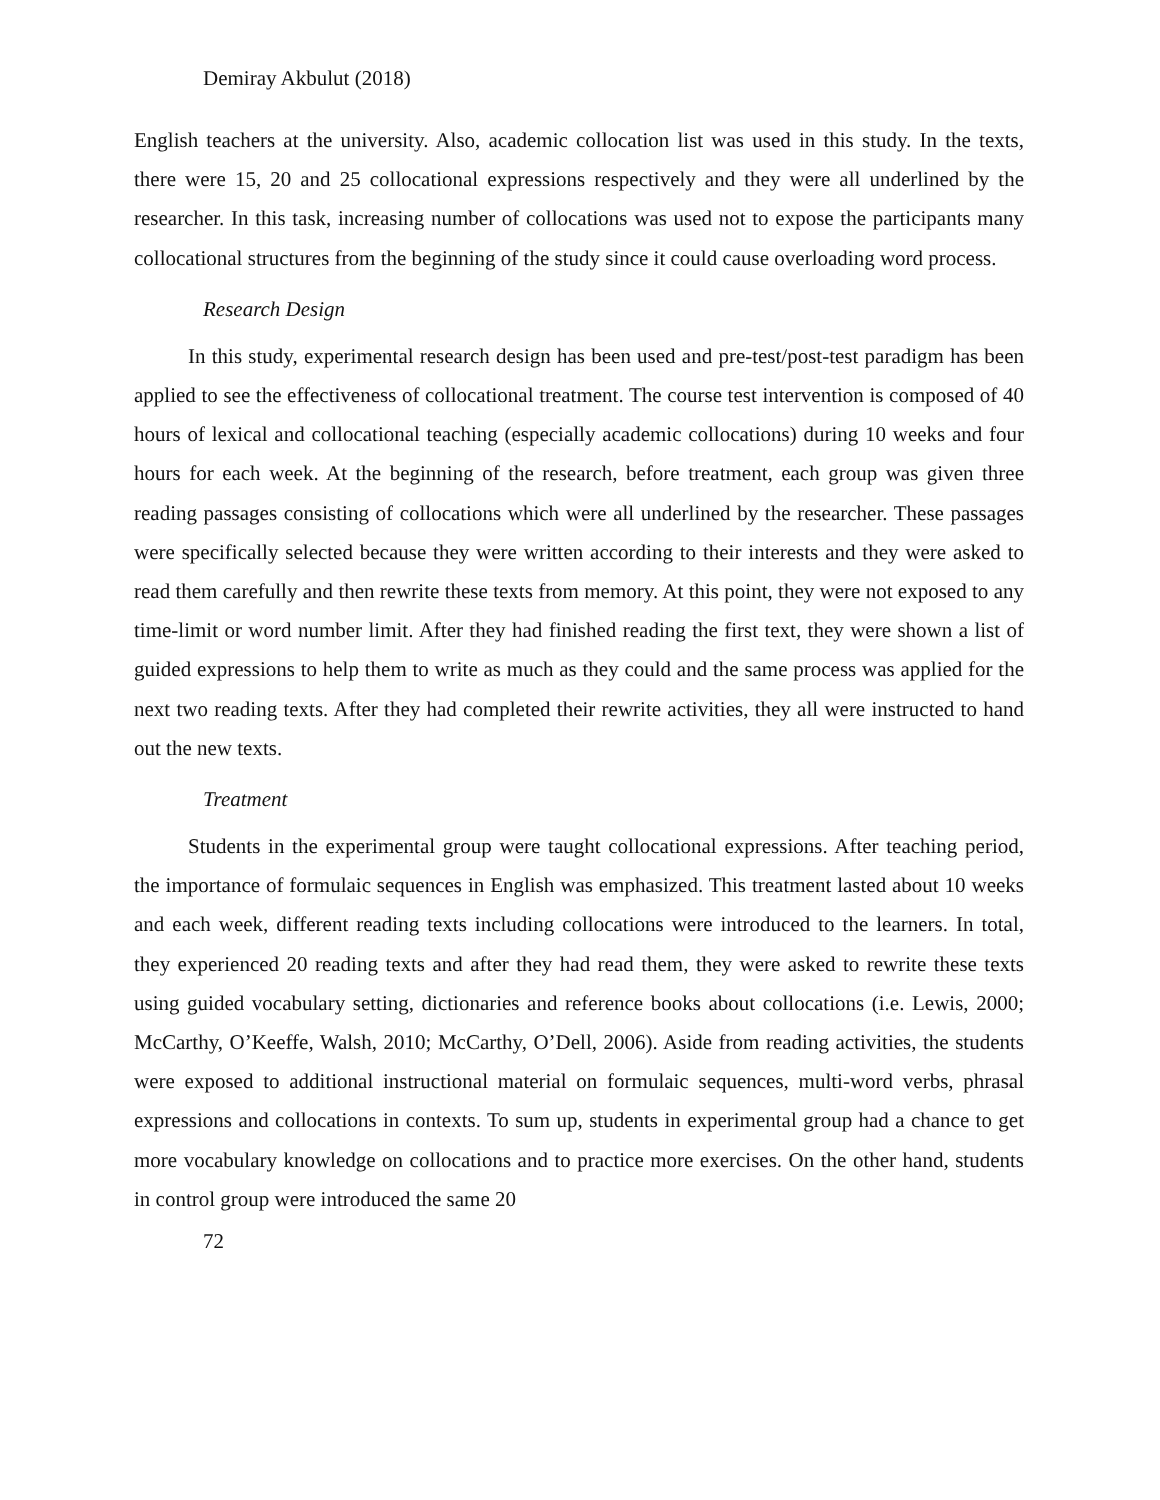Demiray Akbulut (2018)
English teachers at the university. Also, academic collocation list was used in this study. In the texts, there were 15, 20 and 25 collocational expressions respectively and they were all underlined by the researcher. In this task, increasing number of collocations was used not to expose the participants many collocational structures from the beginning of the study since it could cause overloading word process.
Research Design
In this study, experimental research design has been used and pre-test/post-test paradigm has been applied to see the effectiveness of collocational treatment. The course test intervention is composed of 40 hours of lexical and collocational teaching (especially academic collocations) during 10 weeks and four hours for each week. At the beginning of the research, before treatment, each group was given three reading passages consisting of collocations which were all underlined by the researcher. These passages were specifically selected because they were written according to their interests and they were asked to read them carefully and then rewrite these texts from memory. At this point, they were not exposed to any time-limit or word number limit. After they had finished reading the first text, they were shown a list of guided expressions to help them to write as much as they could and the same process was applied for the next two reading texts. After they had completed their rewrite activities, they all were instructed to hand out the new texts.
Treatment
Students in the experimental group were taught collocational expressions. After teaching period, the importance of formulaic sequences in English was emphasized. This treatment lasted about 10 weeks and each week, different reading texts including collocations were introduced to the learners. In total, they experienced 20 reading texts and after they had read them, they were asked to rewrite these texts using guided vocabulary setting, dictionaries and reference books about collocations (i.e. Lewis, 2000; McCarthy, O’Keeffe, Walsh, 2010; McCarthy, O’Dell, 2006). Aside from reading activities, the students were exposed to additional instructional material on formulaic sequences, multi-word verbs, phrasal expressions and collocations in contexts. To sum up, students in experimental group had a chance to get more vocabulary knowledge on collocations and to practice more exercises. On the other hand, students in control group were introduced the same 20
72